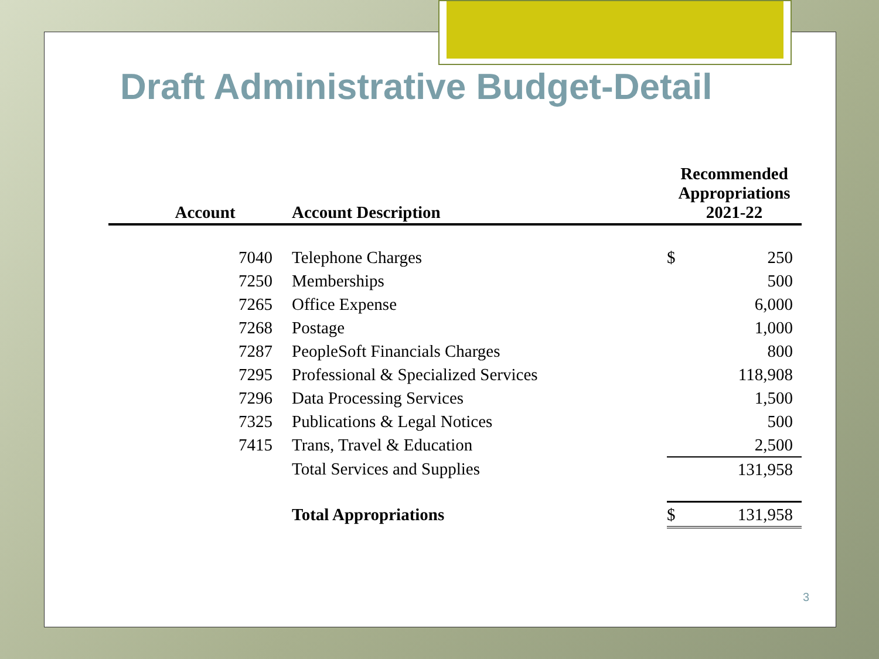Draft Administrative Budget-Detail
| Account | Account Description | Recommended Appropriations 2021-22 | |
| --- | --- | --- | --- |
| 7040 | Telephone Charges | $ | 250 |
| 7250 | Memberships | | 500 |
| 7265 | Office Expense | | 6,000 |
| 7268 | Postage | | 1,000 |
| 7287 | PeopleSoft Financials Charges | | 800 |
| 7295 | Professional & Specialized Services | | 118,908 |
| 7296 | Data Processing Services | | 1,500 |
| 7325 | Publications & Legal Notices | | 500 |
| 7415 | Trans, Travel & Education | | 2,500 |
| | Total Services and Supplies | | 131,958 |
| | Total Appropriations | $ | 131,958 |
3